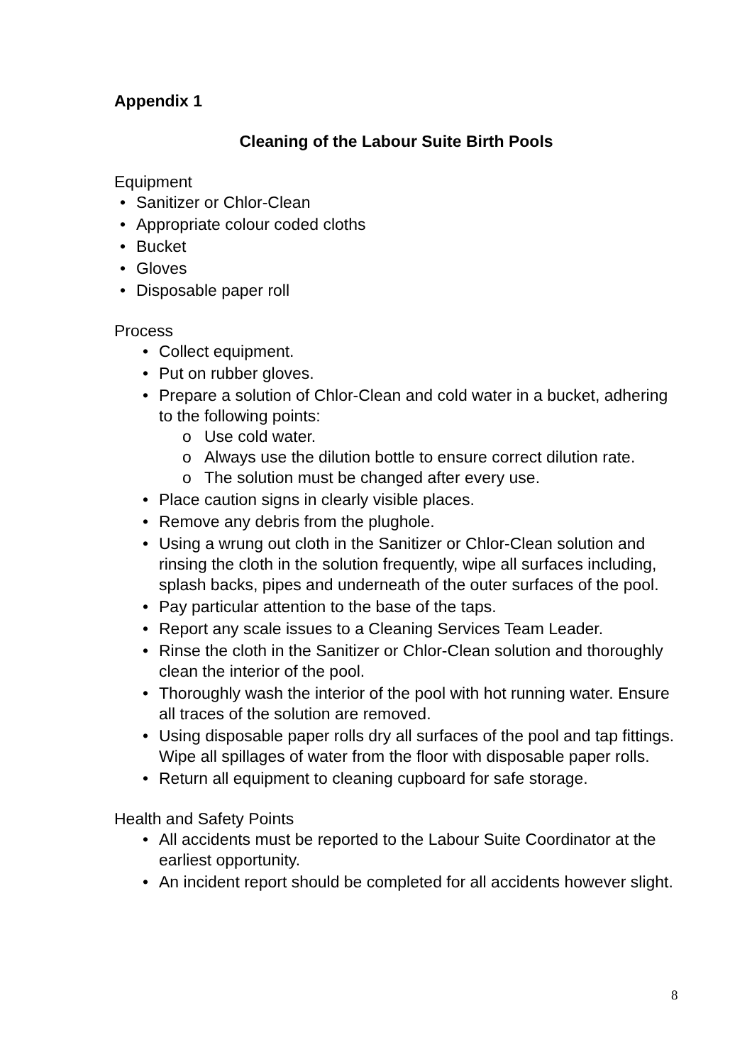Appendix 1
Cleaning of the Labour Suite Birth Pools
Equipment
• Sanitizer or Chlor-Clean
• Appropriate colour coded cloths
• Bucket
• Gloves
• Disposable paper roll
Process
• Collect equipment.
• Put on rubber gloves.
• Prepare a solution of Chlor-Clean and cold water in a bucket, adhering to the following points:
o Use cold water.
o Always use the dilution bottle to ensure correct dilution rate.
o The solution must be changed after every use.
• Place caution signs in clearly visible places.
• Remove any debris from the plughole.
• Using a wrung out cloth in the Sanitizer or Chlor-Clean solution and rinsing the cloth in the solution frequently, wipe all surfaces including, splash backs, pipes and underneath of the outer surfaces of the pool.
• Pay particular attention to the base of the taps.
• Report any scale issues to a Cleaning Services Team Leader.
• Rinse the cloth in the Sanitizer or Chlor-Clean solution and thoroughly clean the interior of the pool.
• Thoroughly wash the interior of the pool with hot running water. Ensure all traces of the solution are removed.
• Using disposable paper rolls dry all surfaces of the pool and tap fittings. Wipe all spillages of water from the floor with disposable paper rolls.
• Return all equipment to cleaning cupboard for safe storage.
Health and Safety Points
• All accidents must be reported to the Labour Suite Coordinator at the earliest opportunity.
• An incident report should be completed for all accidents however slight.
8